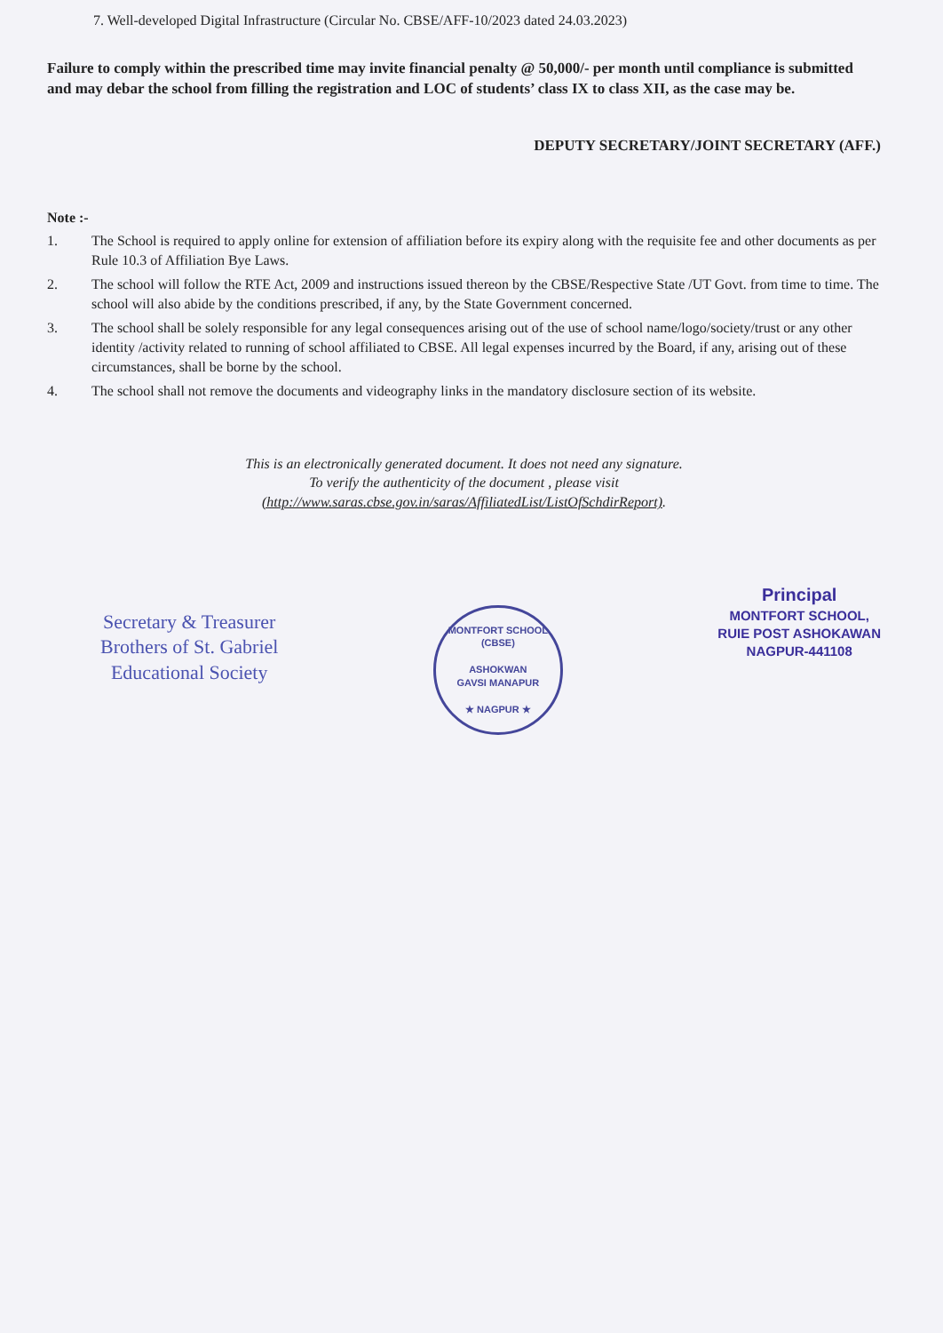7. Well-developed Digital Infrastructure (Circular No. CBSE/AFF-10/2023 dated 24.03.2023)
Failure to comply within the prescribed time may invite financial penalty @ 50,000/- per month until compliance is submitted and may debar the school from filling the registration and LOC of students’ class IX to class XII, as the case may be.
DEPUTY SECRETARY/JOINT SECRETARY (AFF.)
Note :-
1. The School is required to apply online for extension of affiliation before its expiry along with the requisite fee and other documents as per Rule 10.3 of Affiliation Bye Laws.
2. The school will follow the RTE Act, 2009 and instructions issued thereon by the CBSE/Respective State /UT Govt. from time to time. The school will also abide by the conditions prescribed, if any, by the State Government concerned.
3. The school shall be solely responsible for any legal consequences arising out of the use of school name/logo/society/trust or any other identity /activity related to running of school affiliated to CBSE. All legal expenses incurred by the Board, if any, arising out of these circumstances, shall be borne by the school.
4. The school shall not remove the documents and videography links in the mandatory disclosure section of its website.
This is an electronically generated document. It does not need any signature.
To verify the authenticity of the document , please visit
(http://www.saras.cbse.gov.in/saras/AffiliatedList/ListOfSchdirReport).
Secretary & Treasurer
Brothers of St. Gabriel
Educational Society
MONTFORT SCHOOL (CBSE)
ASHOKWAN
GAVSI MANAPUR
★ NAGPUR ★
Principal
MONTFORT SCHOOL,
RUIE POST ASHOKAWAN
NAGPUR-441108